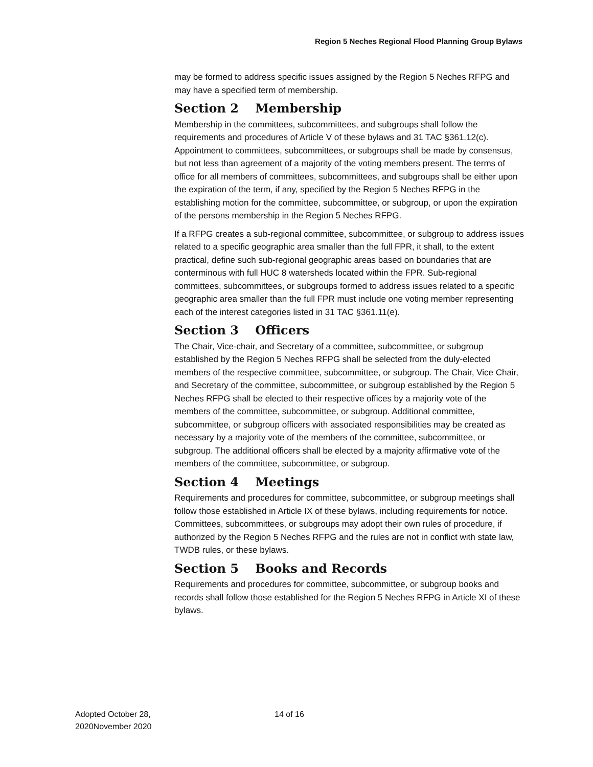Region 5 Neches Regional Flood Planning Group Bylaws
may be formed to address specific issues assigned by the Region 5 Neches RFPG and may have a specified term of membership.
Section 2 Membership
Membership in the committees, subcommittees, and subgroups shall follow the requirements and procedures of Article V of these bylaws and 31 TAC §361.12(c). Appointment to committees, subcommittees, or subgroups shall be made by consensus, but not less than agreement of a majority of the voting members present. The terms of office for all members of committees, subcommittees, and subgroups shall be either upon the expiration of the term, if any, specified by the Region 5 Neches RFPG in the establishing motion for the committee, subcommittee, or subgroup, or upon the expiration of the persons membership in the Region 5 Neches RFPG.
If a RFPG creates a sub-regional committee, subcommittee, or subgroup to address issues related to a specific geographic area smaller than the full FPR, it shall, to the extent practical, define such sub-regional geographic areas based on boundaries that are conterminous with full HUC 8 watersheds located within the FPR. Sub-regional committees, subcommittees, or subgroups formed to address issues related to a specific geographic area smaller than the full FPR must include one voting member representing each of the interest categories listed in 31 TAC §361.11(e).
Section 3 Officers
The Chair, Vice-chair, and Secretary of a committee, subcommittee, or subgroup established by the Region 5 Neches RFPG shall be selected from the duly-elected members of the respective committee, subcommittee, or subgroup. The Chair, Vice Chair, and Secretary of the committee, subcommittee, or subgroup established by the Region 5 Neches RFPG shall be elected to their respective offices by a majority vote of the members of the committee, subcommittee, or subgroup. Additional committee, subcommittee, or subgroup officers with associated responsibilities may be created as necessary by a majority vote of the members of the committee, subcommittee, or subgroup. The additional officers shall be elected by a majority affirmative vote of the members of the committee, subcommittee, or subgroup.
Section 4 Meetings
Requirements and procedures for committee, subcommittee, or subgroup meetings shall follow those established in Article IX of these bylaws, including requirements for notice. Committees, subcommittees, or subgroups may adopt their own rules of procedure, if authorized by the Region 5 Neches RFPG and the rules are not in conflict with state law, TWDB rules, or these bylaws.
Section 5 Books and Records
Requirements and procedures for committee, subcommittee, or subgroup books and records shall follow those established for the Region 5 Neches RFPG in Article XI of these bylaws.
Adopted October 28,
2020November 2020
14 of 16